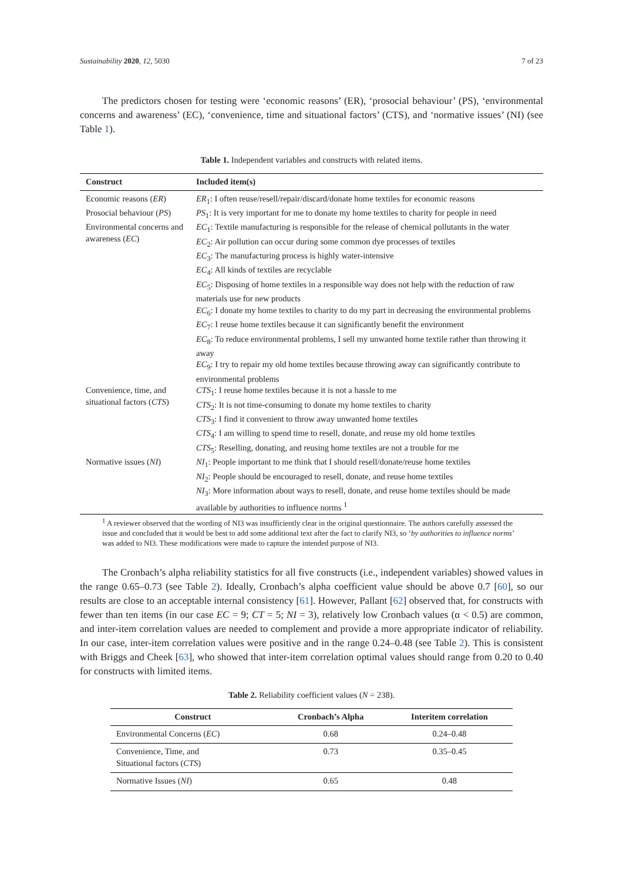Sustainability 2020, 12, 5030 7 of 23
The predictors chosen for testing were ‘economic reasons’ (ER), ‘prosocial behaviour’ (PS), ‘environmental concerns and awareness’ (EC), ‘convenience, time and situational factors’ (CTS), and ‘normative issues’ (NI) (see Table 1).
Table 1. Independent variables and constructs with related items.
| Construct | Included item(s) |
| --- | --- |
| Economic reasons ( ER ) | ER<sub>1</sub>: I often reuse/resell/repair/discard/donate home textiles for economic reasons |
| Prosocial behaviour ( PS ) | PS<sub>1</sub>: It is very important for me to donate my home textiles to charity for people in need |
| Environmental concerns and awareness ( EC ) | EC<sub>1</sub>: Textile manufacturing is responsible for the release of chemical pollutants in the water EC<sub>2</sub>: Air pollution can occur during some common dye processes of textiles EC<sub>3</sub>: The manufacturing process is highly water-intensive EC<sub>4</sub>: All kinds of textiles are recyclable EC<sub>5</sub>: Disposing of home textiles in a responsible way does not help with the reduction of raw materials use for new products EC<sub>6</sub>: I donate my home textiles to charity to do my part in decreasing the environmental problems EC<sub>7</sub>: I reuse home textiles because it can significantly benefit the environment EC<sub>8</sub>: To reduce environmental problems, I sell my unwanted home textile rather than throwing it away EC<sub>9</sub>: I try to repair my old home textiles because throwing away can significantly contribute to environmental problems |
| Convenience, time, and situational factors ( CTS ) | CTS<sub>1</sub>: I reuse home textiles because it is not a hassle to me CTS<sub>2</sub>: It is not time-consuming to donate my home textiles to charity CTS<sub>3</sub>: I find it convenient to throw away unwanted home textiles CTS<sub>4</sub>: I am willing to spend time to resell, donate, and reuse my old home textiles CTS<sub>5</sub>: Reselling, donating, and reusing home textiles are not a trouble for me |
| Normative issues ( NI ) | NI<sub>1</sub>: People important to me think that I should resell/donate/reuse home textiles NI<sub>2</sub>: People should be encouraged to resell, donate, and reuse home textiles NI<sub>3</sub>: More information about ways to resell, donate, and reuse home textiles should be made available by authorities to influence norms <sup>1</sup> |
<sup>1</sup> A reviewer observed that the wording of NI3 was insufficiently clear in the original questionnaire. The authors carefully assessed the issue and concluded that it would be best to add some additional text after the fact to clarify NI3, so ‘by authorities to influence norms’ was added to NI3. These modifications were made to capture the intended purpose of NI3.
The Cronbach’s alpha reliability statistics for all five constructs (i.e., independent variables) showed values in the range 0.65–0.73 (see Table 2). Ideally, Cronbach’s alpha coefficient value should be above 0.7 [60], so our results are close to an acceptable internal consistency [61]. However, Pallant [62] observed that, for constructs with fewer than ten items (in our case EC = 9; CT = 5; NI = 3), relatively low Cronbach values (α < 0.5) are common, and inter-item correlation values are needed to complement and provide a more appropriate indicator of reliability. In our case, inter-item correlation values were positive and in the range 0.24–0.48 (see Table 2). This is consistent with Briggs and Cheek [63], who showed that inter-item correlation optimal values should range from 0.20 to 0.40 for constructs with limited items.
Table 2. Reliability coefficient values (N = 238).
| Construct | Cronbach’s Alpha | Interitem correlation |
| --- | --- | --- |
| Environmental Concerns ( EC ) | 0.68 | 0.24–0.48 |
| Convenience, Time, and Situational factors ( CTS ) | 0.73 | 0.35–0.45 |
| Normative Issues ( NI ) | 0.65 | 0.48 |